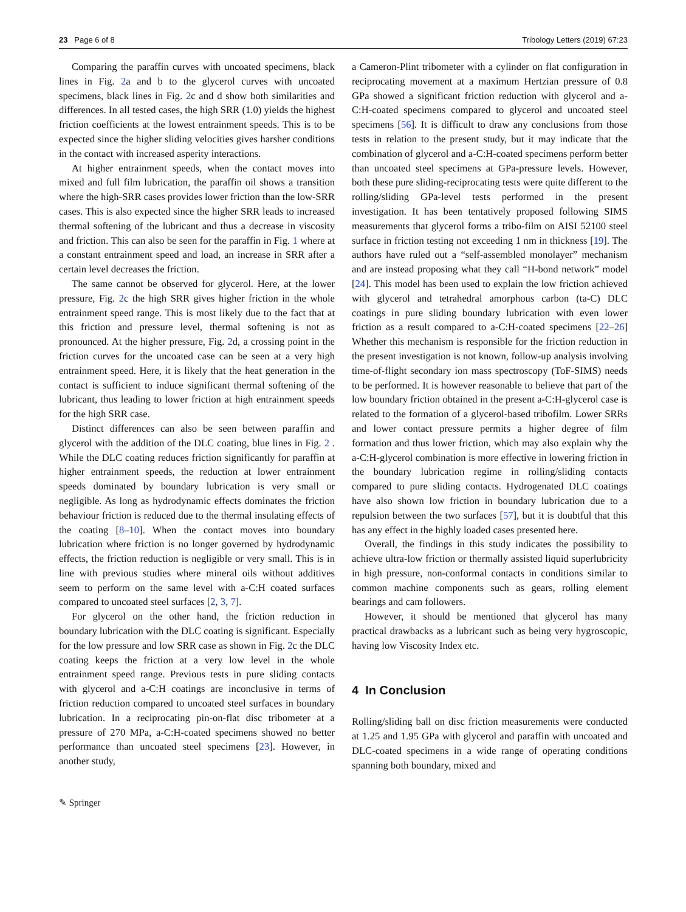23 Page 6 of 8 Tribology Letters (2019) 67:23
Comparing the paraffin curves with uncoated specimens, black lines in Fig. 2a and b to the glycerol curves with uncoated specimens, black lines in Fig. 2c and d show both similarities and differences. In all tested cases, the high SRR (1.0) yields the highest friction coefficients at the lowest entrainment speeds. This is to be expected since the higher sliding velocities gives harsher conditions in the contact with increased asperity interactions.
At higher entrainment speeds, when the contact moves into mixed and full film lubrication, the paraffin oil shows a transition where the high-SRR cases provides lower friction than the low-SRR cases. This is also expected since the higher SRR leads to increased thermal softening of the lubricant and thus a decrease in viscosity and friction. This can also be seen for the paraffin in Fig. 1 where at a constant entrainment speed and load, an increase in SRR after a certain level decreases the friction.
The same cannot be observed for glycerol. Here, at the lower pressure, Fig. 2c the high SRR gives higher friction in the whole entrainment speed range. This is most likely due to the fact that at this friction and pressure level, thermal softening is not as pronounced. At the higher pressure, Fig. 2d, a crossing point in the friction curves for the uncoated case can be seen at a very high entrainment speed. Here, it is likely that the heat generation in the contact is sufficient to induce significant thermal softening of the lubricant, thus leading to lower friction at high entrainment speeds for the high SRR case.
Distinct differences can also be seen between paraffin and glycerol with the addition of the DLC coating, blue lines in Fig. 2 . While the DLC coating reduces friction significantly for paraffin at higher entrainment speeds, the reduction at lower entrainment speeds dominated by boundary lubrication is very small or negligible. As long as hydrodynamic effects dominates the friction behaviour friction is reduced due to the thermal insulating effects of the coating [8–10]. When the contact moves into boundary lubrication where friction is no longer governed by hydrodynamic effects, the friction reduction is negligible or very small. This is in line with previous studies where mineral oils without additives seem to perform on the same level with a-C:H coated surfaces compared to uncoated steel surfaces [2, 3, 7].
For glycerol on the other hand, the friction reduction in boundary lubrication with the DLC coating is significant. Especially for the low pressure and low SRR case as shown in Fig. 2c the DLC coating keeps the friction at a very low level in the whole entrainment speed range. Previous tests in pure sliding contacts with glycerol and a-C:H coatings are inconclusive in terms of friction reduction compared to uncoated steel surfaces in boundary lubrication. In a reciprocating pin-on-flat disc tribometer at a pressure of 270 MPa, a-C:H-coated specimens showed no better performance than uncoated steel specimens [23]. However, in another study,
a Cameron-Plint tribometer with a cylinder on flat configuration in reciprocating movement at a maximum Hertzian pressure of 0.8 GPa showed a significant friction reduction with glycerol and a-C:H-coated specimens compared to glycerol and uncoated steel specimens [56]. It is difficult to draw any conclusions from those tests in relation to the present study, but it may indicate that the combination of glycerol and a-C:H-coated specimens perform better than uncoated steel specimens at GPa-pressure levels. However, both these pure sliding-reciprocating tests were quite different to the rolling/sliding GPa-level tests performed in the present investigation. It has been tentatively proposed following SIMS measurements that glycerol forms a tribo-film on AISI 52100 steel surface in friction testing not exceeding 1 nm in thickness [19]. The authors have ruled out a “self-assembled monolayer” mechanism and are instead proposing what they call “H-bond network” model [24]. This model has been used to explain the low friction achieved with glycerol and tetrahedral amorphous carbon (ta-C) DLC coatings in pure sliding boundary lubrication with even lower friction as a result compared to a-C:H-coated specimens [22–26] Whether this mechanism is responsible for the friction reduction in the present investigation is not known, follow-up analysis involving time-of-flight secondary ion mass spectroscopy (ToF-SIMS) needs to be performed. It is however reasonable to believe that part of the low boundary friction obtained in the present a-C:H-glycerol case is related to the formation of a glycerol-based tribofilm. Lower SRRs and lower contact pressure permits a higher degree of film formation and thus lower friction, which may also explain why the a-C:H-glycerol combination is more effective in lowering friction in the boundary lubrication regime in rolling/sliding contacts compared to pure sliding contacts. Hydrogenated DLC coatings have also shown low friction in boundary lubrication due to a repulsion between the two surfaces [57], but it is doubtful that this has any effect in the highly loaded cases presented here.
Overall, the findings in this study indicates the possibility to achieve ultra-low friction or thermally assisted liquid superlubricity in high pressure, non-conformal contacts in conditions similar to common machine components such as gears, rolling element bearings and cam followers.
However, it should be mentioned that glycerol has many practical drawbacks as a lubricant such as being very hygroscopic, having low Viscosity Index etc.
4 In Conclusion
Rolling/sliding ball on disc friction measurements were conducted at 1.25 and 1.95 GPa with glycerol and paraffin with uncoated and DLC-coated specimens in a wide range of operating conditions spanning both boundary, mixed and
✎ Springer